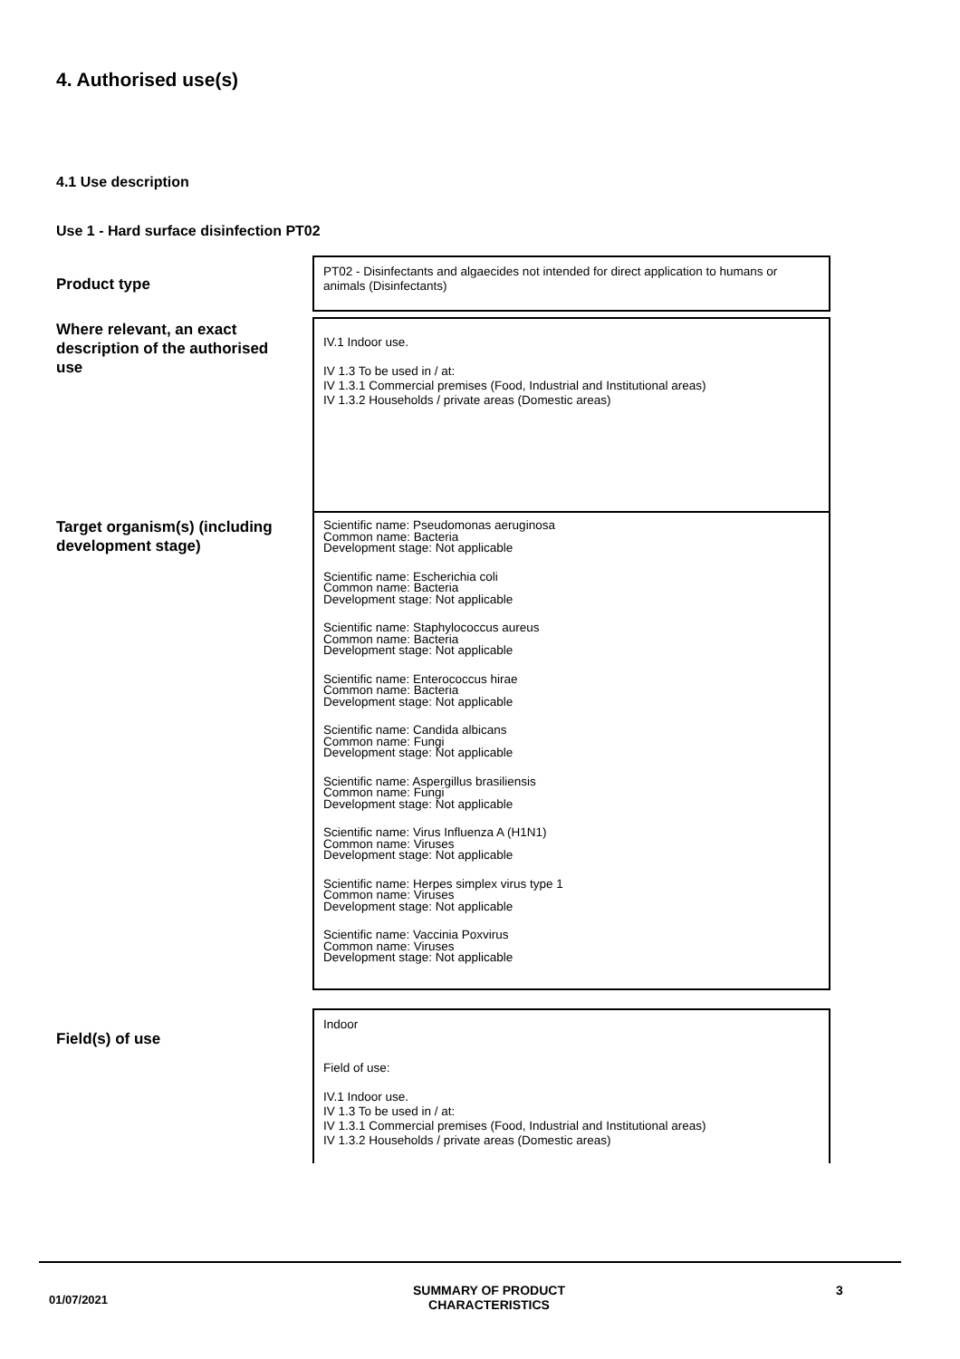4. Authorised use(s)
4.1 Use description
Use 1 - Hard surface disinfection PT02
| Product type | PT02 - Disinfectants and algaecides not intended for direct application to humans or animals (Disinfectants) |
| Where relevant, an exact description of the authorised use | IV.1 Indoor use. IV 1.3 To be used in / at: IV 1.3.1 Commercial premises (Food, Industrial and Institutional areas) IV 1.3.2 Households / private areas (Domestic areas) |
| Target organism(s) (including development stage) | Scientific name: Pseudomonas aeruginosa Common name: Bacteria Development stage: Not applicable Scientific name: Escherichia coli Common name: Bacteria Development stage: Not applicable Scientific name: Staphylococcus aureus Common name: Bacteria Development stage: Not applicable Scientific name: Enterococcus hirae Common name: Bacteria Development stage: Not applicable Scientific name: Candida albicans Common name: Fungi Development stage: Not applicable Scientific name: Aspergillus brasiliensis Common name: Fungi Development stage: Not applicable Scientific name: Virus Influenza A (H1N1) Common name: Viruses Development stage: Not applicable Scientific name: Herpes simplex virus type 1 Common name: Viruses Development stage: Not applicable Scientific name: Vaccinia Poxvirus Common name: Viruses Development stage: Not applicable |
| Field(s) of use | Indoor Field of use: IV.1 Indoor use. IV 1.3 To be used in / at: IV 1.3.1 Commercial premises (Food, Industrial and Institutional areas) IV 1.3.2 Households / private areas (Domestic areas) |
01/07/2021
SUMMARY OF PRODUCT CHARACTERISTICS
3